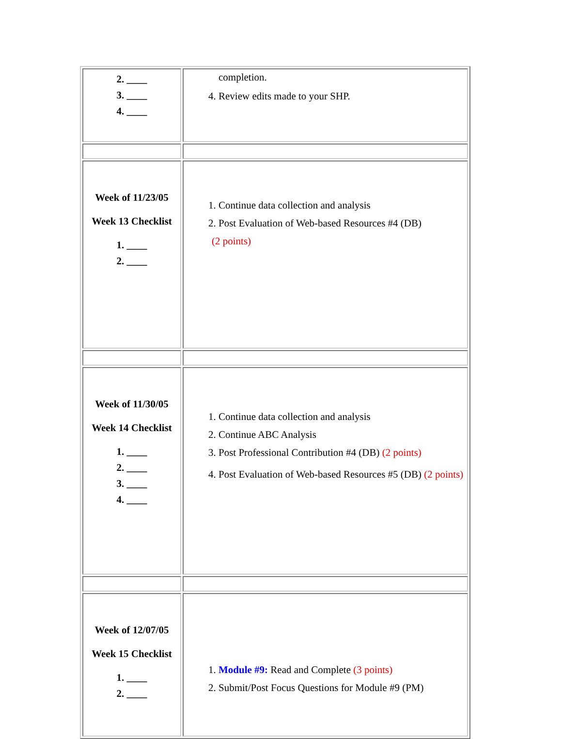| 2. ____ 3. ____ 4. ____ | completion. 4. Review edits made to your SHP. |
| Week of 11/23/05 Week 13 Checklist 1. ____ 2. ____ | 1. Continue data collection and analysis 2. Post Evaluation of Web-based Resources #4 (DB) (2 points) |
| Week of 11/30/05 Week 14 Checklist 1. ____ 2. ____ 3. ____ 4. ____ | 1. Continue data collection and analysis 2. Continue ABC Analysis 3. Post Professional Contribution #4 (DB) (2 points) 4. Post Evaluation of Web-based Resources #5 (DB) (2 points) |
| Week of 12/07/05 Week 15 Checklist 1. ____ 2. ____ | 1. Module #9: Read and Complete (3 points) 2. Submit/Post Focus Questions for Module #9 (PM) |